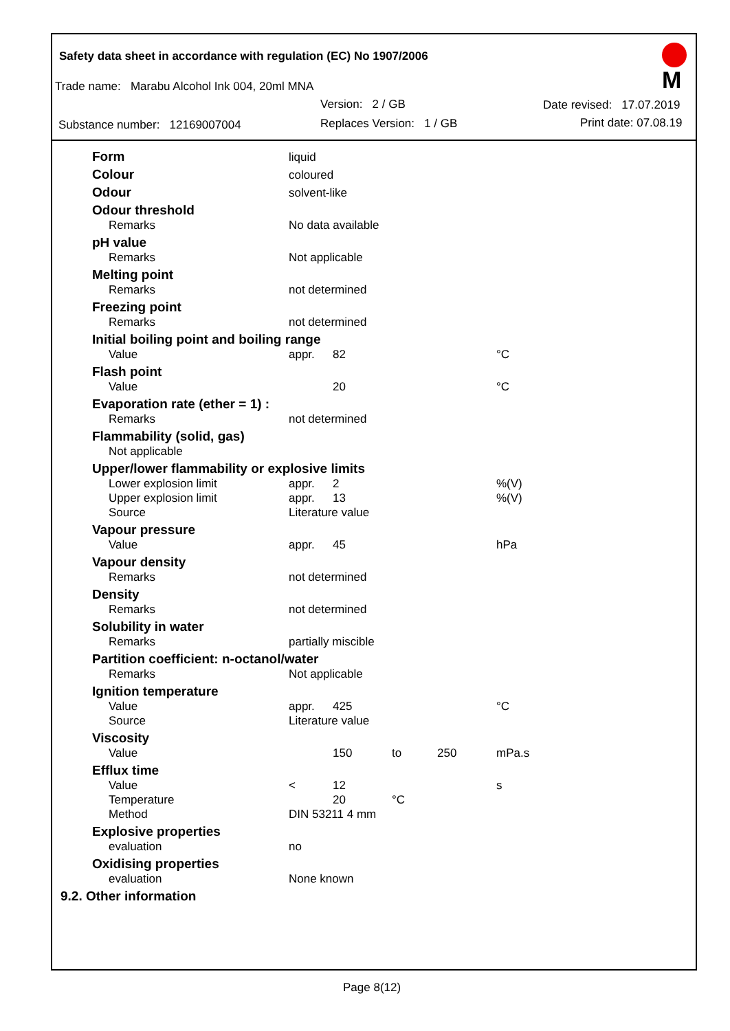Safety data sheet in accordance with regulation (EC) No 1907/2006 M
Trade name: Marabu Alcohol Ink 004, 20ml MNA
Version: 2 / GB Date revised: 17.07.2019
Substance number: 12169007004 Replaces Version: 1 / GB Print date: 07.08.19
| Form | liquid | | | | |
| Colour | coloured | | | | |
| Odour | solvent-like | | | | |
| Odour threshold | | | | | |
| Remarks | No data available | | | | |
| pH value | | | | | |
| Remarks | Not applicable | | | | |
| Melting point | | | | | |
| Remarks | not determined | | | | |
| Freezing point | | | | | |
| Remarks | not determined | | | | |
| Initial boiling point and boiling range | | | | | |
| Value | appr. | 82 | | | °C |
| Flash point | | | | | |
| Value | | 20 | | | °C |
| Evaporation rate (ether = 1) : | | | | | |
| Remarks | not determined | | | | |
| Flammability (solid, gas) | | | | | |
| Not applicable | | | | | |
| Upper/lower flammability or explosive limits | | | | | |
| Lower explosion limit | appr. | 2 | | | %(V) |
| Upper explosion limit | appr. | 13 | | | %(V) |
| Source | Literature value | | | | |
| Vapour pressure | | | | | |
| Value | appr. | 45 | | | hPa |
| Vapour density | | | | | |
| Remarks | not determined | | | | |
| Density | | | | | |
| Remarks | not determined | | | | |
| Solubility in water | | | | | |
| Remarks | partially miscible | | | | |
| Partition coefficient: n-octanol/water | | | | | |
| Remarks | Not applicable | | | | |
| Ignition temperature | | | | | |
| Value | appr. | 425 | | | °C |
| Source | Literature value | | | | |
| Viscosity | | | | | |
| Value | | 150 | to | 250 | mPa.s |
| Efflux time | | | | | |
| Value | < | 12 | | | s |
| Temperature | | 20 | °C | | |
| Method | DIN 53211 4 mm | | | | |
| Explosive properties | | | | | |
| evaluation | no | | | | |
| Oxidising properties | | | | | |
| evaluation | None known | | | | |
| 9.2. Other information | | | | | |
Page 8(12)